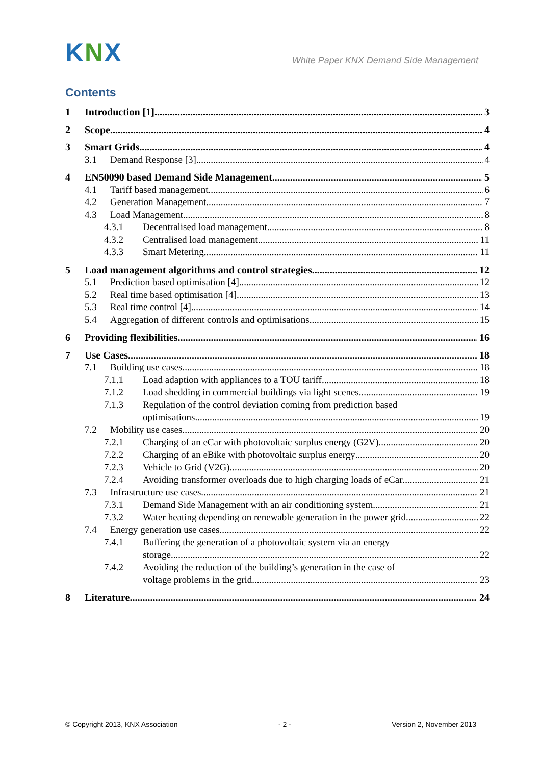KNX
White Paper KNX Demand Side Management
Contents
1 Introduction [1] 3
2 Scope 4
3 Smart Grids 4
3.1 Demand Response [3] 4
4 EN50090 based Demand Side Management 5
4.1 Tariff based management 6
4.2 Generation Management 7
4.3 Load Management 8
4.3.1 Decentralised load management 8
4.3.2 Centralised load management 11
4.3.3 Smart Metering 11
5 Load management algorithms and control strategies 12
5.1 Prediction based optimisation [4] 12
5.2 Real time based optimisation [4] 13
5.3 Real time control [4] 14
5.4 Aggregation of different controls and optimisations 15
6 Providing flexibilities 16
7 Use Cases 18
7.1 Building use cases 18
7.1.1 Load adaption with appliances to a TOU tariff 18
7.1.2 Load shedding in commercial buildings via light scenes 19
7.1.3 Regulation of the control deviation coming from prediction based
optimisations 19
7.2 Mobility use cases 20
7.2.1 Charging of an eCar with photovoltaic surplus energy (G2V) 20
7.2.2 Charging of an eBike with photovoltaic surplus energy 20
7.2.3 Vehicle to Grid (V2G) 20
7.2.4 Avoiding transformer overloads due to high charging loads of eCar 21
7.3 Infrastructure use cases 21
7.3.1 Demand Side Management with an air conditioning system 21
7.3.2 Water heating depending on renewable generation in the power grid 22
7.4 Energy generation use cases 22
7.4.1 Buffering the generation of a photovoltaic system via an energy
storage 22
7.4.2 Avoiding the reduction of the building’s generation in the case of
voltage problems in the grid 23
8 Literature 24
© Copyright 2013, KNX Association - 2 - Version 2, November 2013